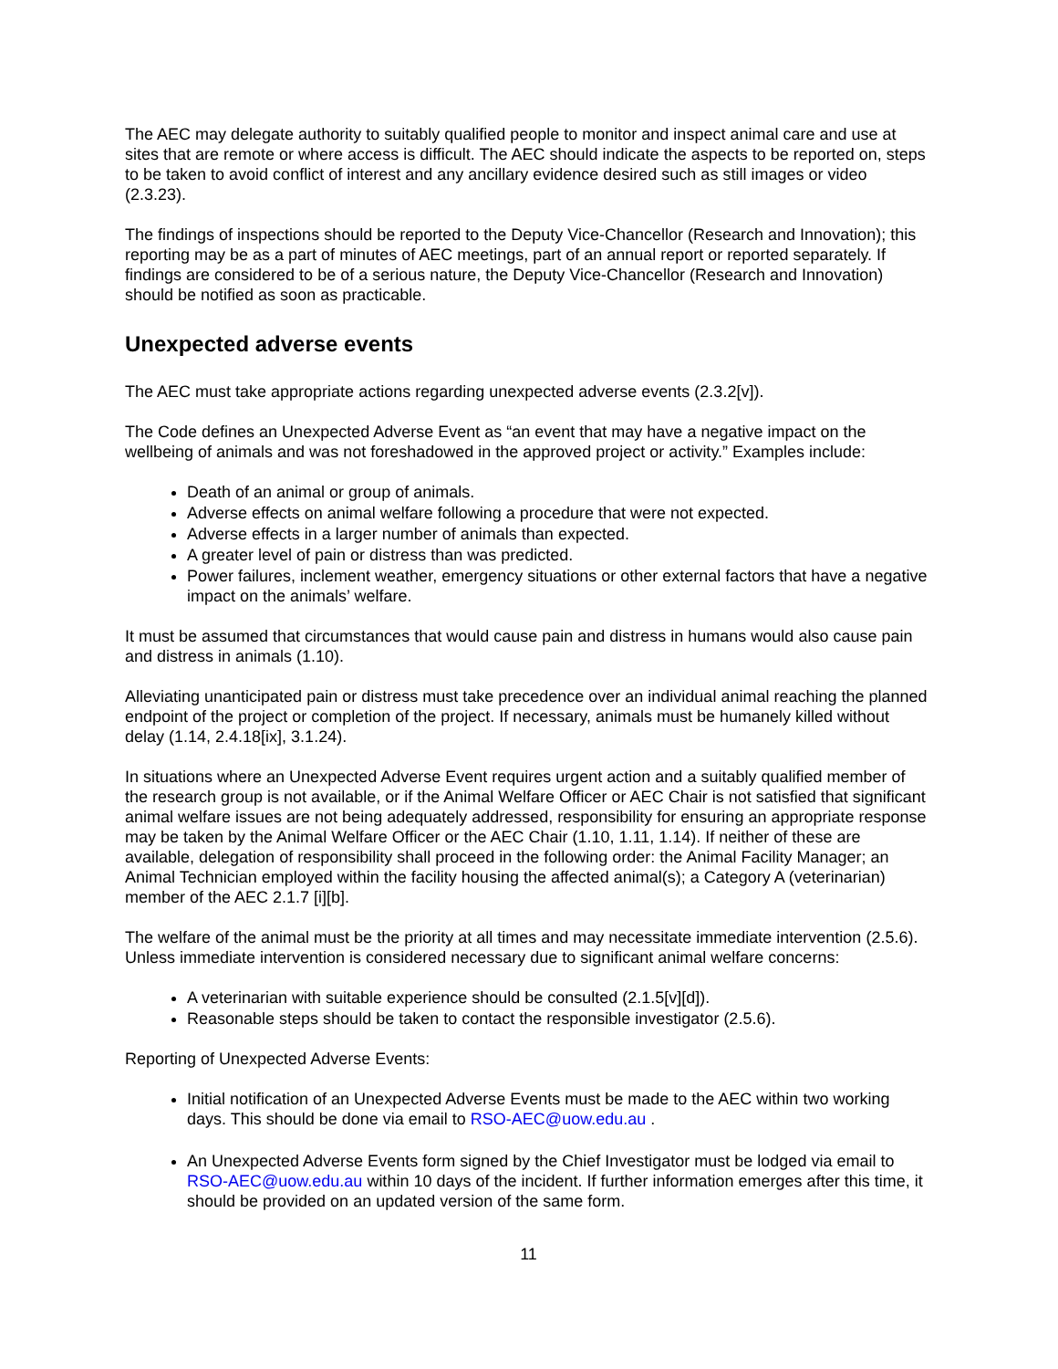The AEC may delegate authority to suitably qualified people to monitor and inspect animal care and use at sites that are remote or where access is difficult. The AEC should indicate the aspects to be reported on, steps to be taken to avoid conflict of interest and any ancillary evidence desired such as still images or video (2.3.23).
The findings of inspections should be reported to the Deputy Vice-Chancellor (Research and Innovation); this reporting may be as a part of minutes of AEC meetings, part of an annual report or reported separately. If findings are considered to be of a serious nature, the Deputy Vice-Chancellor (Research and Innovation) should be notified as soon as practicable.
Unexpected adverse events
The AEC must take appropriate actions regarding unexpected adverse events (2.3.2[v]).
The Code defines an Unexpected Adverse Event as “an event that may have a negative impact on the wellbeing of animals and was not foreshadowed in the approved project or activity.” Examples include:
Death of an animal or group of animals.
Adverse effects on animal welfare following a procedure that were not expected.
Adverse effects in a larger number of animals than expected.
A greater level of pain or distress than was predicted.
Power failures, inclement weather, emergency situations or other external factors that have a negative impact on the animals’ welfare.
It must be assumed that circumstances that would cause pain and distress in humans would also cause pain and distress in animals (1.10).
Alleviating unanticipated pain or distress must take precedence over an individual animal reaching the planned endpoint of the project or completion of the project. If necessary, animals must be humanely killed without delay (1.14, 2.4.18[ix], 3.1.24).
In situations where an Unexpected Adverse Event requires urgent action and a suitably qualified member of the research group is not available, or if the Animal Welfare Officer or AEC Chair is not satisfied that significant animal welfare issues are not being adequately addressed, responsibility for ensuring an appropriate response may be taken by the Animal Welfare Officer or the AEC Chair (1.10, 1.11, 1.14). If neither of these are available, delegation of responsibility shall proceed in the following order: the Animal Facility Manager; an Animal Technician employed within the facility housing the affected animal(s); a Category A (veterinarian) member of the AEC 2.1.7 [i][b].
The welfare of the animal must be the priority at all times and may necessitate immediate intervention (2.5.6). Unless immediate intervention is considered necessary due to significant animal welfare concerns:
A veterinarian with suitable experience should be consulted (2.1.5[v][d]).
Reasonable steps should be taken to contact the responsible investigator (2.5.6).
Reporting of Unexpected Adverse Events:
Initial notification of an Unexpected Adverse Events must be made to the AEC within two working days. This should be done via email to RSO-AEC@uow.edu.au .
An Unexpected Adverse Events form signed by the Chief Investigator must be lodged via email to RSO-AEC@uow.edu.au within 10 days of the incident. If further information emerges after this time, it should be provided on an updated version of the same form.
11